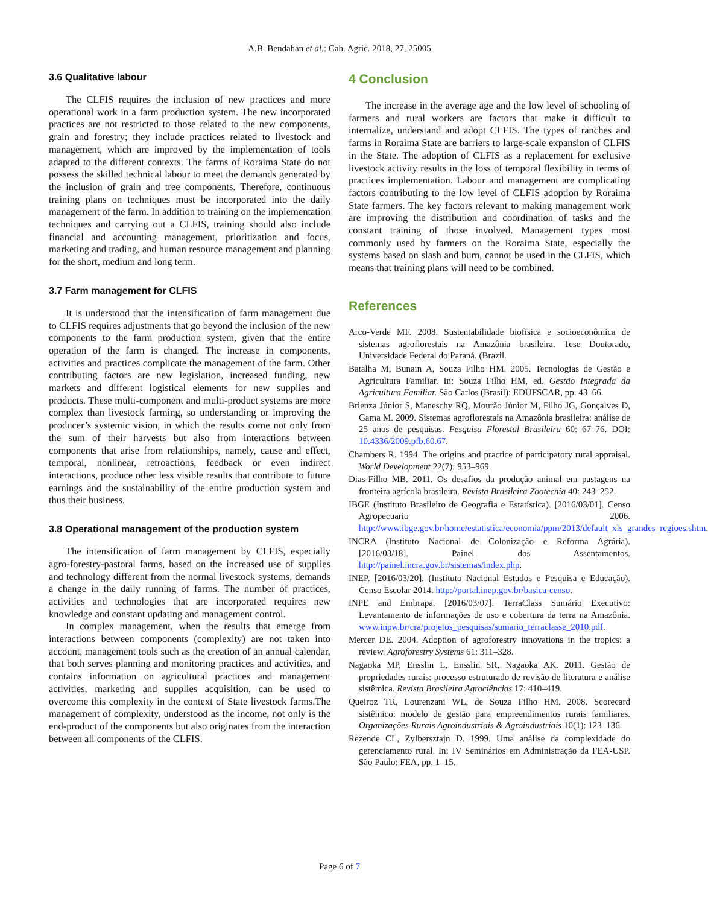A.B. Bendahan et al.: Cah. Agric. 2018, 27, 25005
3.6 Qualitative labour
The CLFIS requires the inclusion of new practices and more operational work in a farm production system. The new incorporated practices are not restricted to those related to the new components, grain and forestry; they include practices related to livestock and management, which are improved by the implementation of tools adapted to the different contexts. The farms of Roraima State do not possess the skilled technical labour to meet the demands generated by the inclusion of grain and tree components. Therefore, continuous training plans on techniques must be incorporated into the daily management of the farm. In addition to training on the implementation techniques and carrying out a CLFIS, training should also include financial and accounting management, prioritization and focus, marketing and trading, and human resource management and planning for the short, medium and long term.
3.7 Farm management for CLFIS
It is understood that the intensification of farm management due to CLFIS requires adjustments that go beyond the inclusion of the new components to the farm production system, given that the entire operation of the farm is changed. The increase in components, activities and practices complicate the management of the farm. Other contributing factors are new legislation, increased funding, new markets and different logistical elements for new supplies and products. These multi-component and multi-product systems are more complex than livestock farming, so understanding or improving the producer’s systemic vision, in which the results come not only from the sum of their harvests but also from interactions between components that arise from relationships, namely, cause and effect, temporal, nonlinear, retroactions, feedback or even indirect interactions, produce other less visible results that contribute to future earnings and the sustainability of the entire production system and thus their business.
3.8 Operational management of the production system
The intensification of farm management by CLFIS, especially agro-forestry-pastoral farms, based on the increased use of supplies and technology different from the normal livestock systems, demands a change in the daily running of farms. The number of practices, activities and technologies that are incorporated requires new knowledge and constant updating and management control.
In complex management, when the results that emerge from interactions between components (complexity) are not taken into account, management tools such as the creation of an annual calendar, that both serves planning and monitoring practices and activities, and contains information on agricultural practices and management activities, marketing and supplies acquisition, can be used to overcome this complexity in the context of State livestock farms.The management of complexity, understood as the income, not only is the end-product of the components but also originates from the interaction between all components of the CLFIS.
4 Conclusion
The increase in the average age and the low level of schooling of farmers and rural workers are factors that make it difficult to internalize, understand and adopt CLFIS. The types of ranches and farms in Roraima State are barriers to large-scale expansion of CLFIS in the State. The adoption of CLFIS as a replacement for exclusive livestock activity results in the loss of temporal flexibility in terms of practices implementation. Labour and management are complicating factors contributing to the low level of CLFIS adoption by Roraima State farmers. The key factors relevant to making management work are improving the distribution and coordination of tasks and the constant training of those involved. Management types most commonly used by farmers on the Roraima State, especially the systems based on slash and burn, cannot be used in the CLFIS, which means that training plans will need to be combined.
References
Arco-Verde MF. 2008. Sustentabilidade biofísica e socioeconômica de sistemas agroflorestais na Amazônia brasileira. Tese Doutorado, Universidade Federal do Paraná. (Brazil.
Batalha M, Bunain A, Souza Filho HM. 2005. Tecnologias de Gestão e Agricultura Familiar. In: Souza Filho HM, ed. Gestão Integrada da Agricultura Familiar. São Carlos (Brasil): EDUFSCAR, pp. 43–66.
Brienza Júnior S, Maneschy RQ, Mourão Júnior M, Filho JG, Gonçalves D, Gama M. 2009. Sistemas agroflorestais na Amazônia brasileira: análise de 25 anos de pesquisas. Pesquisa Florestal Brasileira 60: 67–76. DOI: 10.4336/2009.pfb.60.67.
Chambers R. 1994. The origins and practice of participatory rural appraisal. World Development 22(7): 953–969.
Dias-Filho MB. 2011. Os desafios da produção animal em pastagens na fronteira agrícola brasileira. Revista Brasileira Zootecnia 40: 243–252.
IBGE (Instituto Brasileiro de Geografia e Estatística). [2016/03/01]. Censo Agropecuario 2006. http://www.ibge.gov.br/home/estatistica/economia/ppm/2013/default_xls_grandes_regioes.shtm.
INCRA (Instituto Nacional de Colonização e Reforma Agrária). [2016/03/18]. Painel dos Assentamentos. http://painel.incra.gov.br/sistemas/index.php.
INEP. [2016/03/20]. (Instituto Nacional Estudos e Pesquisa e Educação). Censo Escolar 2014. http://portal.inep.gov.br/basica-censo.
INPE and Embrapa. [2016/03/07]. TerraClass Sumário Executivo: Levantamento de informações de uso e cobertura da terra na Amazônia. www.inpw.br/cra/projetos_pesquisas/sumario_terraclasse_2010.pdf.
Mercer DE. 2004. Adoption of agroforestry innovations in the tropics: a review. Agroforestry Systems 61: 311–328.
Nagaoka MP, Ensslin L, Ensslin SR, Nagaoka AK. 2011. Gestão de propriedades rurais: processo estruturado de revisão de literatura e análise sistêmica. Revista Brasileira Agrociências 17: 410–419.
Queiroz TR, Lourenzani WL, de Souza Filho HM. 2008. Scorecard sistêmico: modelo de gestão para empreendimentos rurais familiares. Organizações Rurais Agroindustriais & Agroindustriais 10(1): 123–136.
Rezende CL, Zylbersztajn D. 1999. Uma análise da complexidade do gerenciamento rural. In: IV Seminários em Administração da FEA-USP. São Paulo: FEA, pp. 1–15.
Page 6 of 7